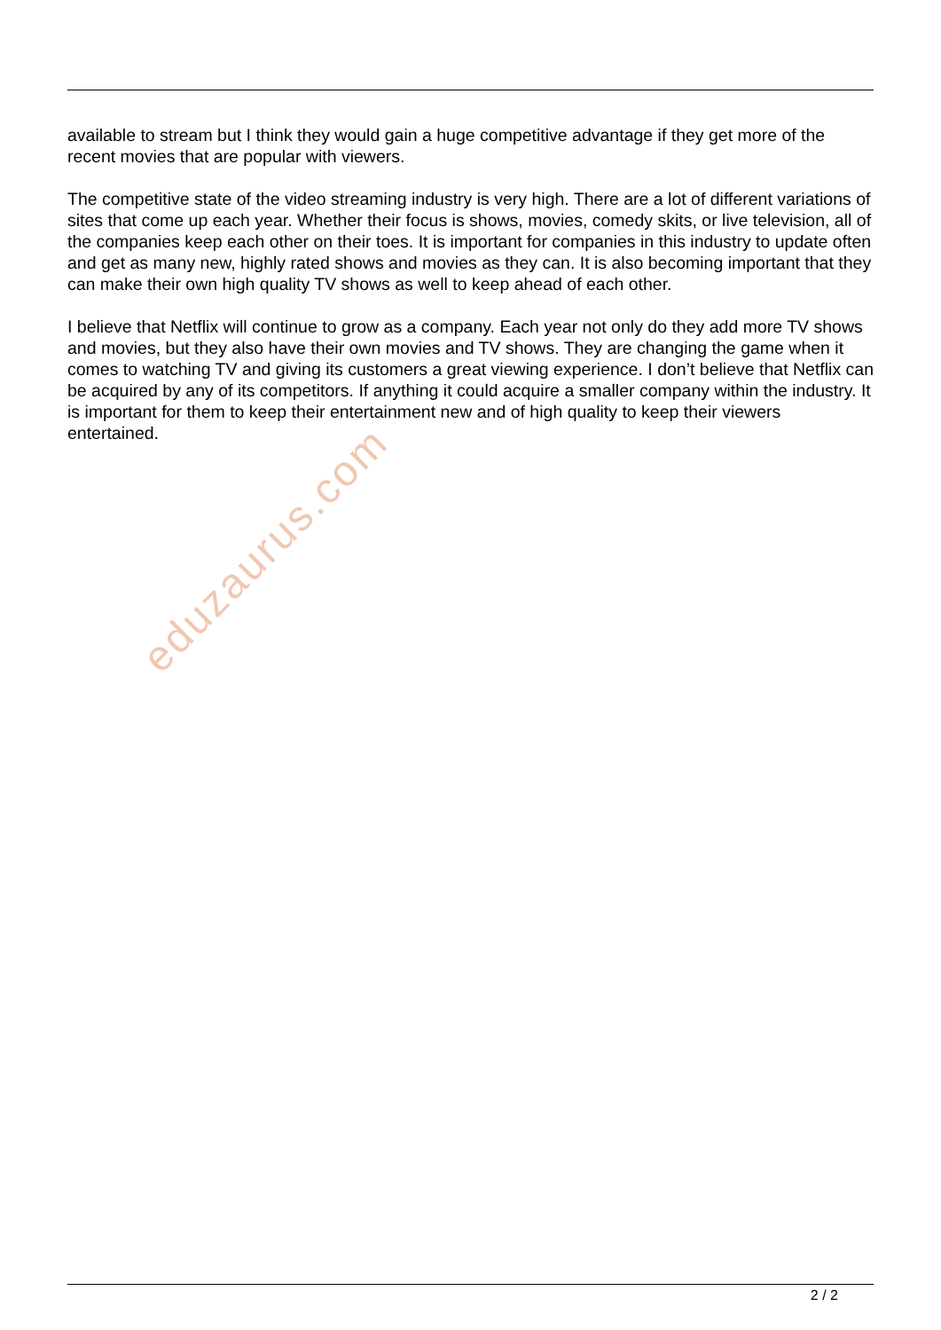available to stream but I think they would gain a huge competitive advantage if they get more of the recent movies that are popular with viewers.
The competitive state of the video streaming industry is very high. There are a lot of different variations of sites that come up each year. Whether their focus is shows, movies, comedy skits, or live television, all of the companies keep each other on their toes. It is important for companies in this industry to update often and get as many new, highly rated shows and movies as they can. It is also becoming important that they can make their own high quality TV shows as well to keep ahead of each other.
I believe that Netflix will continue to grow as a company. Each year not only do they add more TV shows and movies, but they also have their own movies and TV shows. They are changing the game when it comes to watching TV and giving its customers a great viewing experience. I don’t believe that Netflix can be acquired by any of its competitors. If anything it could acquire a smaller company within the industry. It is important for them to keep their entertainment new and of high quality to keep their viewers entertained.
eduzaurus.com
2 / 2